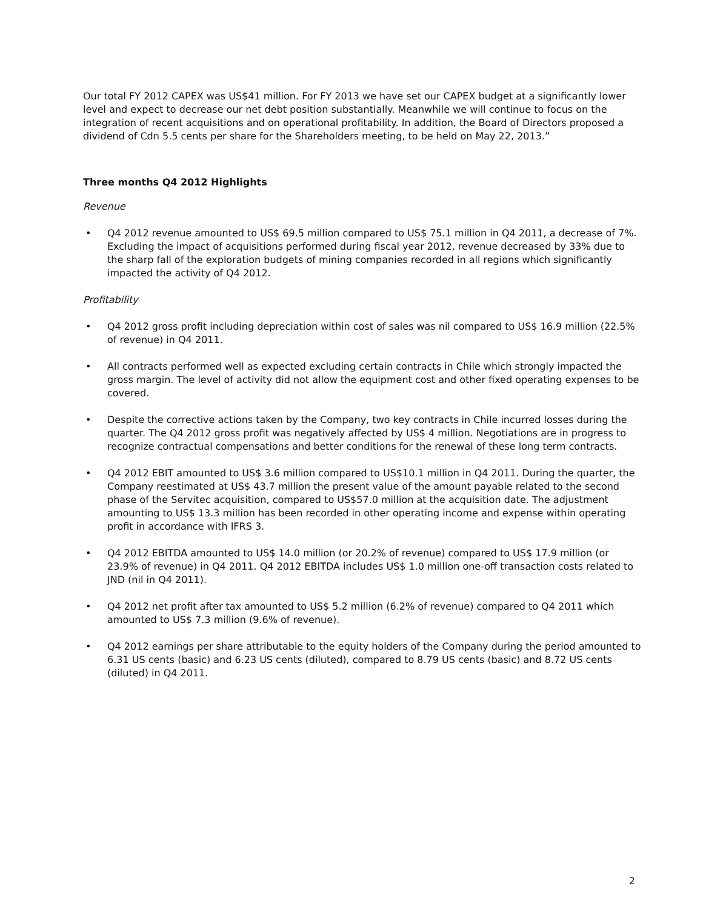Our total FY 2012 CAPEX was US$41 million. For FY 2013 we have set our CAPEX budget at a significantly lower level and expect to decrease our net debt position substantially. Meanwhile we will continue to focus on the integration of recent acquisitions and on operational profitability. In addition, the Board of Directors proposed a dividend of Cdn 5.5 cents per share for the Shareholders meeting, to be held on May 22, 2013.”
Three months Q4 2012 Highlights
Revenue
• Q4 2012 revenue amounted to US$ 69.5 million compared to US$ 75.1 million in Q4 2011, a decrease of 7%. Excluding the impact of acquisitions performed during fiscal year 2012, revenue decreased by 33% due to the sharp fall of the exploration budgets of mining companies recorded in all regions which significantly impacted the activity of Q4 2012.
Profitability
• Q4 2012 gross profit including depreciation within cost of sales was nil compared to US$ 16.9 million (22.5% of revenue) in Q4 2011.
• All contracts performed well as expected excluding certain contracts in Chile which strongly impacted the gross margin. The level of activity did not allow the equipment cost and other fixed operating expenses to be covered.
• Despite the corrective actions taken by the Company, two key contracts in Chile incurred losses during the quarter. The Q4 2012 gross profit was negatively affected by US$ 4 million. Negotiations are in progress to recognize contractual compensations and better conditions for the renewal of these long term contracts.
• Q4 2012 EBIT amounted to US$ 3.6 million compared to US$10.1 million in Q4 2011. During the quarter, the Company reestimated at US$ 43.7 million the present value of the amount payable related to the second phase of the Servitec acquisition, compared to US$57.0 million at the acquisition date. The adjustment amounting to US$ 13.3 million has been recorded in other operating income and expense within operating profit in accordance with IFRS 3.
• Q4 2012 EBITDA amounted to US$ 14.0 million (or 20.2% of revenue) compared to US$ 17.9 million (or 23.9% of revenue) in Q4 2011. Q4 2012 EBITDA includes US$ 1.0 million one-off transaction costs related to JND (nil in Q4 2011).
• Q4 2012 net profit after tax amounted to US$ 5.2 million (6.2% of revenue) compared to Q4 2011 which amounted to US$ 7.3 million (9.6% of revenue).
• Q4 2012 earnings per share attributable to the equity holders of the Company during the period amounted to 6.31 US cents (basic) and 6.23 US cents (diluted), compared to 8.79 US cents (basic) and 8.72 US cents (diluted) in Q4 2011.
2